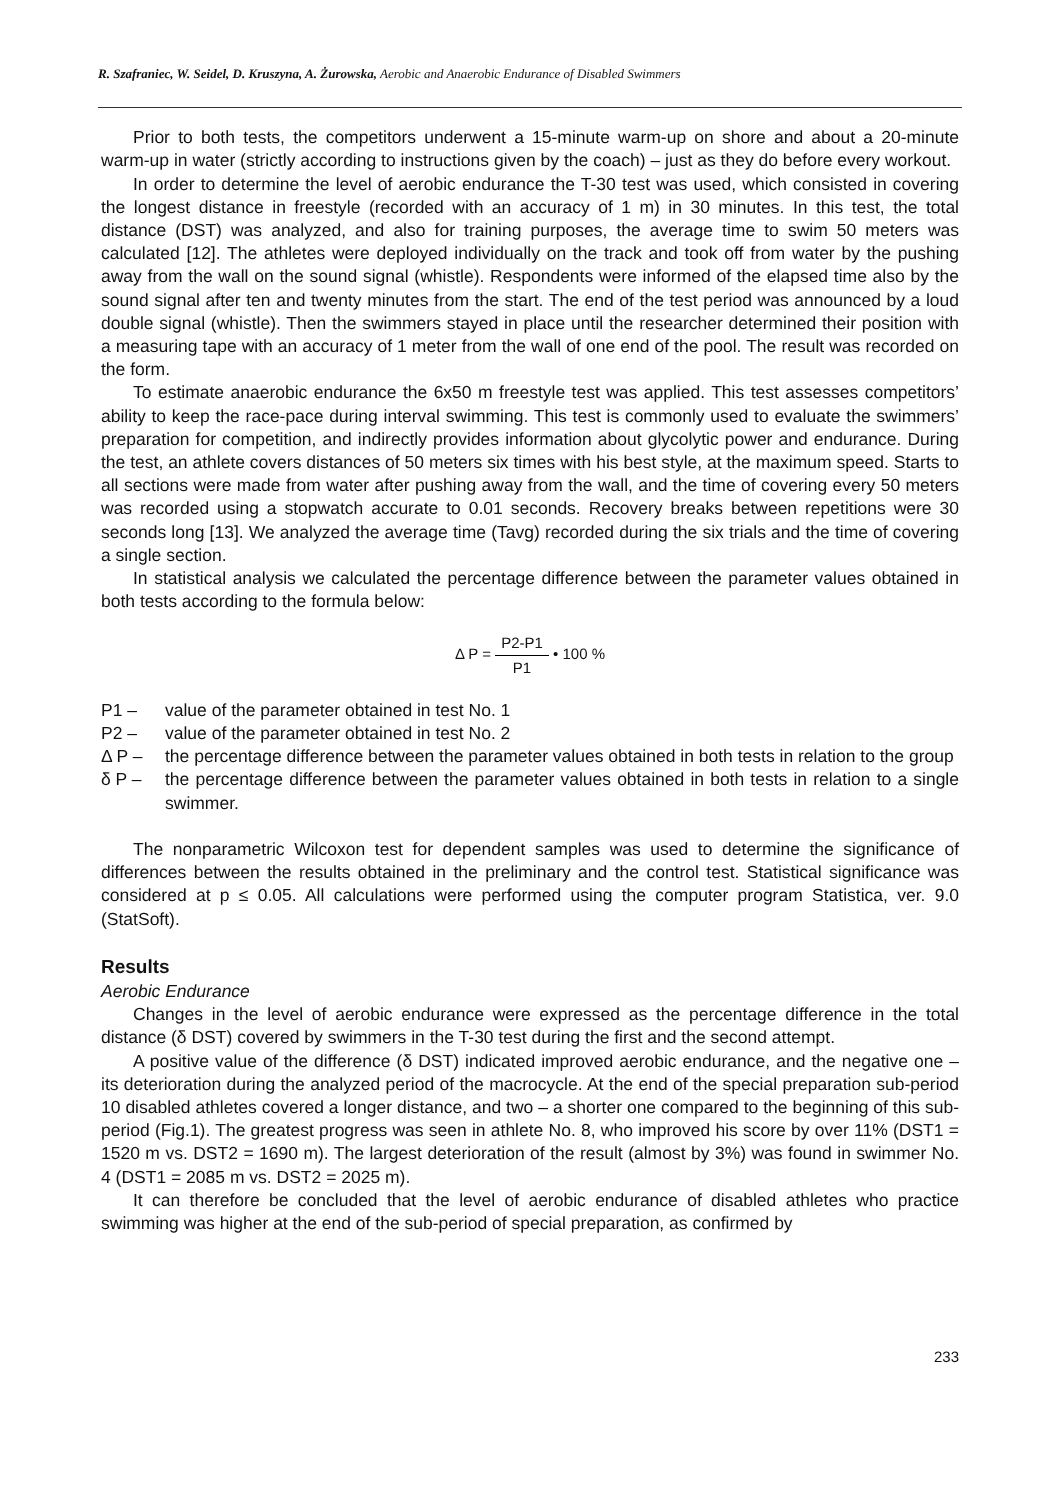R. Szafraniec, W. Seidel, D. Kruszyna, A. Żurowska, Aerobic and Anaerobic Endurance of Disabled Swimmers
Prior to both tests, the competitors underwent a 15-minute warm-up on shore and about a 20-minute warm-up in water (strictly according to instructions given by the coach) – just as they do before every workout.
In order to determine the level of aerobic endurance the T-30 test was used, which consisted in covering the longest distance in freestyle (recorded with an accuracy of 1 m) in 30 minutes. In this test, the total distance (DST) was analyzed, and also for training purposes, the average time to swim 50 meters was calculated [12]. The athletes were deployed individually on the track and took off from water by the pushing away from the wall on the sound signal (whistle). Respondents were informed of the elapsed time also by the sound signal after ten and twenty minutes from the start. The end of the test period was announced by a loud double signal (whistle). Then the swimmers stayed in place until the researcher determined their position with a measuring tape with an accuracy of 1 meter from the wall of one end of the pool. The result was recorded on the form.
To estimate anaerobic endurance the 6x50 m freestyle test was applied. This test assesses competitors’ ability to keep the race-pace during interval swimming. This test is commonly used to evaluate the swimmers’ preparation for competition, and indirectly provides information about glycolytic power and endurance. During the test, an athlete covers distances of 50 meters six times with his best style, at the maximum speed. Starts to all sections were made from water after pushing away from the wall, and the time of covering every 50 meters was recorded using a stopwatch accurate to 0.01 seconds. Recovery breaks between repetitions were 30 seconds long [13]. We analyzed the average time (Tavg) recorded during the six trials and the time of covering a single section.
In statistical analysis we calculated the percentage difference between the parameter values obtained in both tests according to the formula below:
Δ P = P2-P1 P1 • 100 %
P1 – value of the parameter obtained in test No. 1
P2 – value of the parameter obtained in test No. 2
Δ P – the percentage difference between the parameter values obtained in both tests in relation to the group
δ P – the percentage difference between the parameter values obtained in both tests in relation to a single swimmer.
The nonparametric Wilcoxon test for dependent samples was used to determine the significance of differences between the results obtained in the preliminary and the control test. Statistical significance was considered at p ≤ 0.05. All calculations were performed using the computer program Statistica, ver. 9.0 (StatSoft).
Results
Aerobic Endurance
Changes in the level of aerobic endurance were expressed as the percentage difference in the total distance (δ DST) covered by swimmers in the T-30 test during the first and the second attempt.
A positive value of the difference (δ DST) indicated improved aerobic endurance, and the negative one – its deterioration during the analyzed period of the macrocycle. At the end of the special preparation sub-period 10 disabled athletes covered a longer distance, and two – a shorter one compared to the beginning of this sub-period (Fig.1). The greatest progress was seen in athlete No. 8, who improved his score by over 11% (DST1 = 1520 m vs. DST2 = 1690 m). The largest deterioration of the result (almost by 3%) was found in swimmer No. 4 (DST1 = 2085 m vs. DST2 = 2025 m).
It can therefore be concluded that the level of aerobic endurance of disabled athletes who practice swimming was higher at the end of the sub-period of special preparation, as confirmed by
233